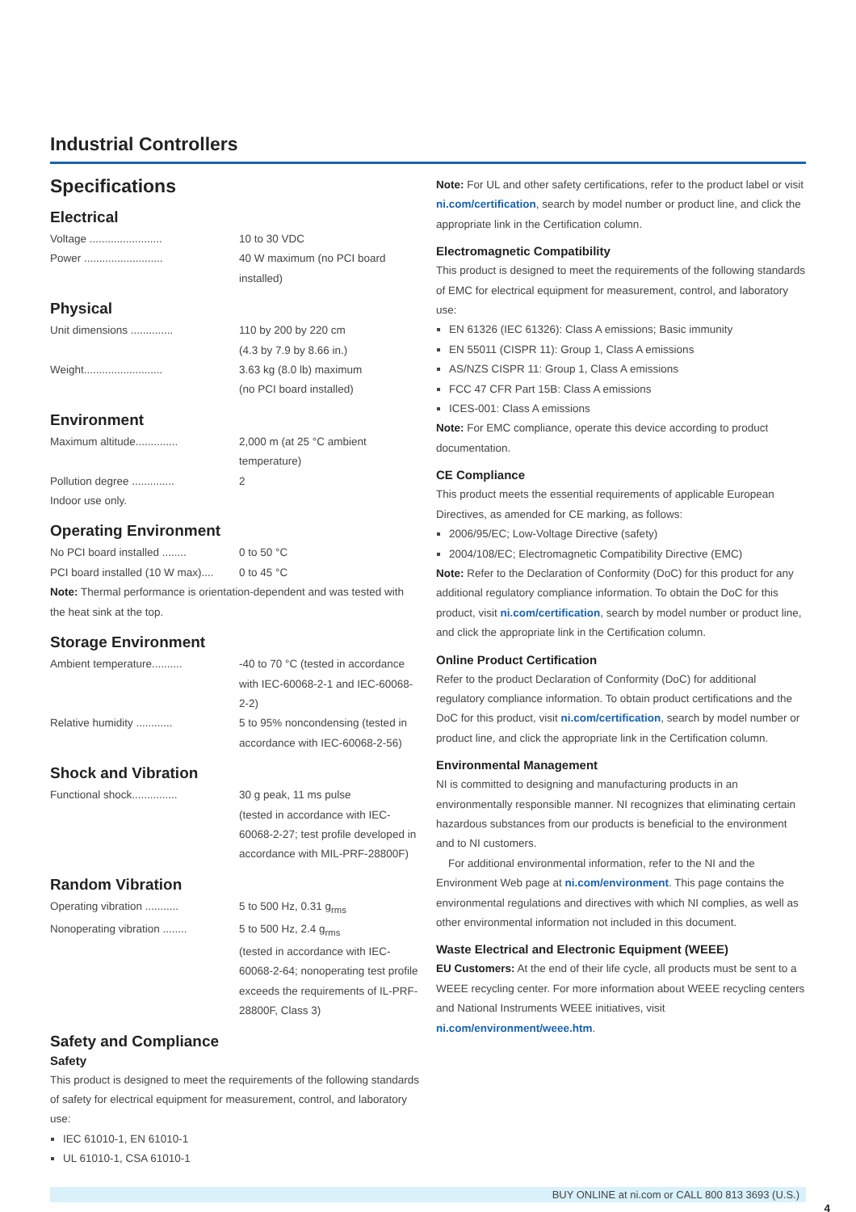Industrial Controllers
Specifications
Electrical
| Voltage ........................ | 10 to 30 VDC |
| Power .......................... | 40 W maximum (no PCI board installed) |
Physical
| Unit dimensions .............. | 110 by 200 by 220 cm (4.3 by 7.9 by 8.66 in.) |
| Weight.......................... | 3.63 kg (8.0 lb) maximum (no PCI board installed) |
Environment
| Maximum altitude.............. | 2,000 m (at 25 °C ambient temperature) |
| Pollution degree .............. | 2 |
Indoor use only.
Operating Environment
| No PCI board installed ........ | 0 to 50 °C |
| PCI board installed (10 W max).... | 0 to 45 °C |
Note: Thermal performance is orientation-dependent and was tested with the heat sink at the top.
Storage Environment
| Ambient temperature.......... | -40 to 70 °C (tested in accordance with IEC-60068-2-1 and IEC-60068-2-2) |
| Relative humidity ............ | 5 to 95% noncondensing (tested in accordance with IEC-60068-2-56) |
Shock and Vibration
| Functional shock............... | 30 g peak, 11 ms pulse (tested in accordance with IEC-60068-2-27; test profile developed in accordance with MIL-PRF-28800F) |
Random Vibration
| Operating vibration ........... | 5 to 500 Hz, 0.31 g<sub>rms</sub> |
| Nonoperating vibration ........ | 5 to 500 Hz, 2.4 g<sub>rms</sub> (tested in accordance with IEC-60068-2-64; nonoperating test profile exceeds the requirements of IL-PRF-28800F, Class 3) |
Safety and Compliance
Safety
This product is designed to meet the requirements of the following standards of safety for electrical equipment for measurement, control, and laboratory use:
IEC 61010-1, EN 61010-1
UL 61010-1, CSA 61010-1
Note: For UL and other safety certifications, refer to the product label or visit ni.com/certification, search by model number or product line, and click the appropriate link in the Certification column.
Electromagnetic Compatibility
This product is designed to meet the requirements of the following standards of EMC for electrical equipment for measurement, control, and laboratory use:
EN 61326 (IEC 61326): Class A emissions; Basic immunity
EN 55011 (CISPR 11): Group 1, Class A emissions
AS/NZS CISPR 11: Group 1, Class A emissions
FCC 47 CFR Part 15B: Class A emissions
ICES-001: Class A emissions
Note: For EMC compliance, operate this device according to product documentation.
CE Compliance
This product meets the essential requirements of applicable European Directives, as amended for CE marking, as follows:
2006/95/EC; Low-Voltage Directive (safety)
2004/108/EC; Electromagnetic Compatibility Directive (EMC)
Note: Refer to the Declaration of Conformity (DoC) for this product for any additional regulatory compliance information. To obtain the DoC for this product, visit ni.com/certification, search by model number or product line, and click the appropriate link in the Certification column.
Online Product Certification
Refer to the product Declaration of Conformity (DoC) for additional regulatory compliance information. To obtain product certifications and the DoC for this product, visit ni.com/certification, search by model number or product line, and click the appropriate link in the Certification column.
Environmental Management
NI is committed to designing and manufacturing products in an environmentally responsible manner. NI recognizes that eliminating certain hazardous substances from our products is beneficial to the environment and to NI customers.
For additional environmental information, refer to the NI and the Environment Web page at ni.com/environment. This page contains the environmental regulations and directives with which NI complies, as well as other environmental information not included in this document.
Waste Electrical and Electronic Equipment (WEEE)
EU Customers: At the end of their life cycle, all products must be sent to a WEEE recycling center. For more information about WEEE recycling centers and National Instruments WEEE initiatives, visit ni.com/environment/weee.htm.
BUY ONLINE at ni.com or CALL 800 813 3693 (U.S.)
4